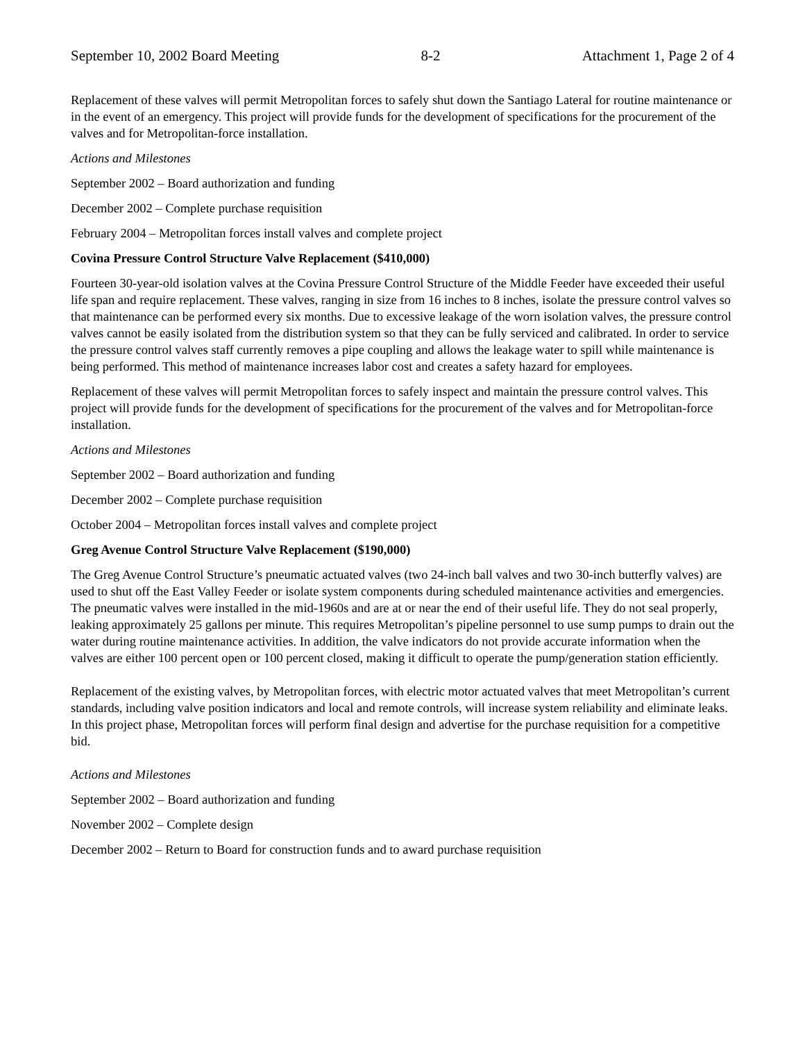September 10, 2002 Board Meeting 8-2 Attachment 1, Page 2 of 4
Replacement of these valves will permit Metropolitan forces to safely shut down the Santiago Lateral for routine maintenance or in the event of an emergency. This project will provide funds for the development of specifications for the procurement of the valves and for Metropolitan-force installation.
Actions and Milestones
September 2002 – Board authorization and funding
December 2002 – Complete purchase requisition
February 2004 – Metropolitan forces install valves and complete project
Covina Pressure Control Structure Valve Replacement ($410,000)
Fourteen 30-year-old isolation valves at the Covina Pressure Control Structure of the Middle Feeder have exceeded their useful life span and require replacement. These valves, ranging in size from 16 inches to 8 inches, isolate the pressure control valves so that maintenance can be performed every six months. Due to excessive leakage of the worn isolation valves, the pressure control valves cannot be easily isolated from the distribution system so that they can be fully serviced and calibrated. In order to service the pressure control valves staff currently removes a pipe coupling and allows the leakage water to spill while maintenance is being performed. This method of maintenance increases labor cost and creates a safety hazard for employees.
Replacement of these valves will permit Metropolitan forces to safely inspect and maintain the pressure control valves. This project will provide funds for the development of specifications for the procurement of the valves and for Metropolitan-force installation.
Actions and Milestones
September 2002 – Board authorization and funding
December 2002 – Complete purchase requisition
October 2004 – Metropolitan forces install valves and complete project
Greg Avenue Control Structure Valve Replacement ($190,000)
The Greg Avenue Control Structure’s pneumatic actuated valves (two 24-inch ball valves and two 30-inch butterfly valves) are used to shut off the East Valley Feeder or isolate system components during scheduled maintenance activities and emergencies. The pneumatic valves were installed in the mid-1960s and are at or near the end of their useful life. They do not seal properly, leaking approximately 25 gallons per minute. This requires Metropolitan’s pipeline personnel to use sump pumps to drain out the water during routine maintenance activities. In addition, the valve indicators do not provide accurate information when the valves are either 100 percent open or 100 percent closed, making it difficult to operate the pump/generation station efficiently.
Replacement of the existing valves, by Metropolitan forces, with electric motor actuated valves that meet Metropolitan’s current standards, including valve position indicators and local and remote controls, will increase system reliability and eliminate leaks. In this project phase, Metropolitan forces will perform final design and advertise for the purchase requisition for a competitive bid.
Actions and Milestones
September 2002 – Board authorization and funding
November 2002 – Complete design
December 2002 – Return to Board for construction funds and to award purchase requisition